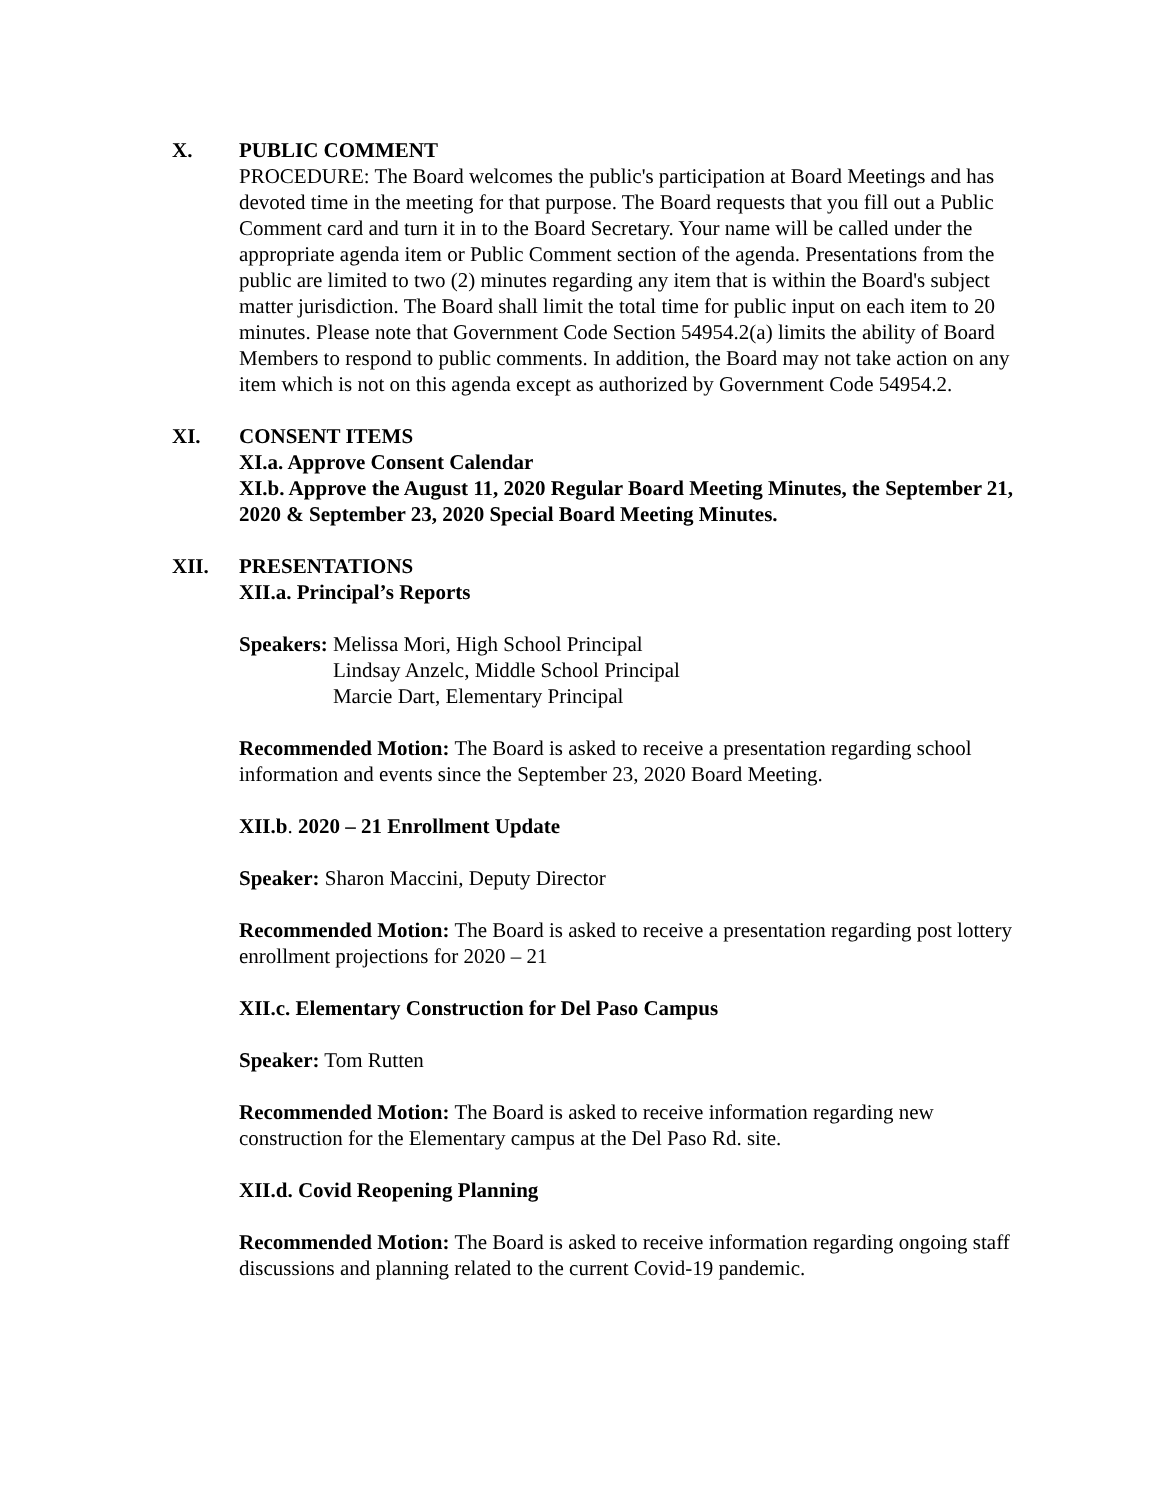X. PUBLIC COMMENT
PROCEDURE: The Board welcomes the public's participation at Board Meetings and has devoted time in the meeting for that purpose. The Board requests that you fill out a Public Comment card and turn it in to the Board Secretary. Your name will be called under the appropriate agenda item or Public Comment section of the agenda. Presentations from the public are limited to two (2) minutes regarding any item that is within the Board's subject matter jurisdiction. The Board shall limit the total time for public input on each item to 20 minutes. Please note that Government Code Section 54954.2(a) limits the ability of Board Members to respond to public comments. In addition, the Board may not take action on any item which is not on this agenda except as authorized by Government Code 54954.2.
XI. CONSENT ITEMS
XI.a. Approve Consent Calendar
XI.b. Approve the August 11, 2020 Regular Board Meeting Minutes, the September 21, 2020 & September 23, 2020 Special Board Meeting Minutes.
XII. PRESENTATIONS
XII.a. Principal’s Reports
Speakers: Melissa Mori, High School Principal
Lindsay Anzelc, Middle School Principal
Marcie Dart, Elementary Principal
Recommended Motion: The Board is asked to receive a presentation regarding school information and events since the September 23, 2020 Board Meeting.
XII.b. 2020 – 21 Enrollment Update
Speaker: Sharon Maccini, Deputy Director
Recommended Motion: The Board is asked to receive a presentation regarding post lottery enrollment projections for 2020 – 21
XII.c. Elementary Construction for Del Paso Campus
Speaker: Tom Rutten
Recommended Motion: The Board is asked to receive information regarding new construction for the Elementary campus at the Del Paso Rd. site.
XII.d. Covid Reopening Planning
Recommended Motion: The Board is asked to receive information regarding ongoing staff discussions and planning related to the current Covid-19 pandemic.